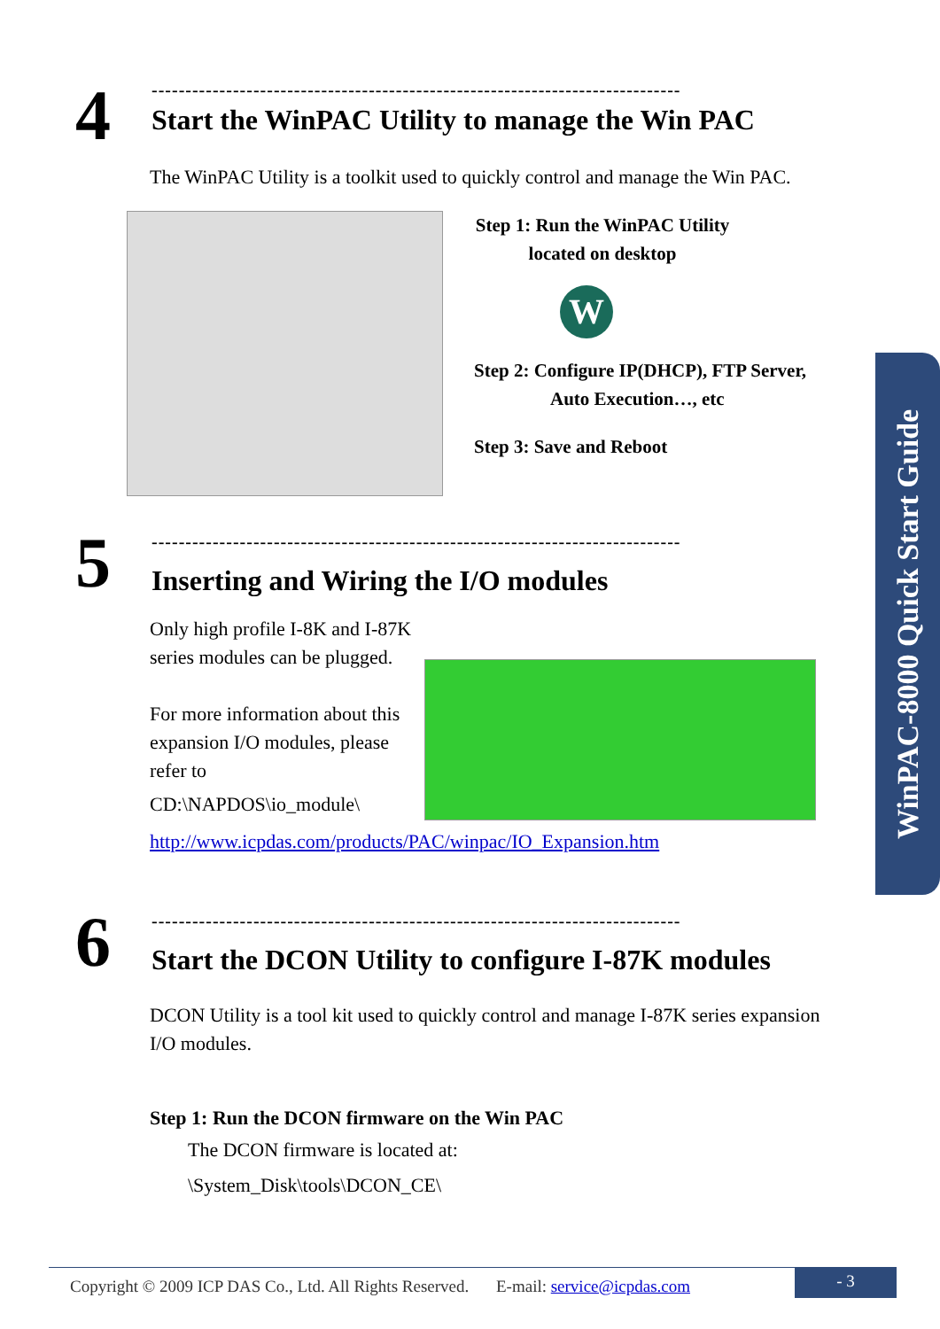WinPAC-8000 Quick Start Guide
4
------------------------------------------------------------------------------
Start the WinPAC Utility to manage the Win PAC
The WinPAC Utility is a toolkit used to quickly control and manage the Win PAC.
Step 1: Run the WinPAC Utility
located on desktop
W
Step 2: Configure IP(DHCP), FTP Server,
Auto Execution…, etc
Step 3: Save and Reboot
5
------------------------------------------------------------------------------
Inserting and Wiring the I/O modules
Only high profile I-8K and I-87K series modules can be plugged.
For more information about this expansion I/O modules, please refer to
CD:\NAPDOS\io_module\
http://www.icpdas.com/products/PAC/winpac/IO_Expansion.htm
6
------------------------------------------------------------------------------
Start the DCON Utility to configure I-87K modules
DCON Utility is a tool kit used to quickly control and manage I-87K series expansion I/O modules.
Step 1: Run the DCON firmware on the Win PAC
The DCON firmware is located at:
\System_Disk\tools\DCON_CE\
Copyright © 2009 ICP DAS Co., Ltd. All Rights Reserved. E-mail: service@icpdas.com
- 3